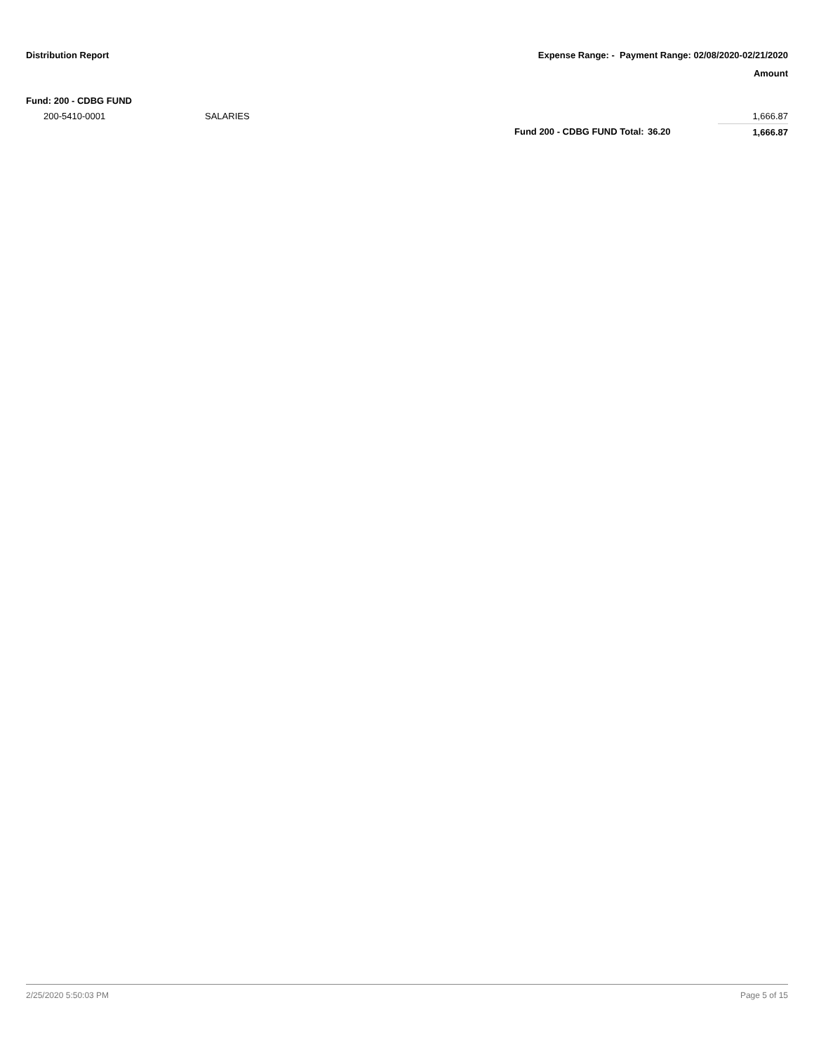Distribution Report Expense Range: - Payment Range: 02/08/2020-02/21/2020
Amount
| Fund: 200 - CDBG FUND | | | | |
| 200-5410-0001 | SALARIES | | | 1,666.87 |
| | | Fund 200 - CDBG FUND Total: | 36.20 | 1,666.87 |
2/25/2020 5:50:03 PM Page 5 of 15